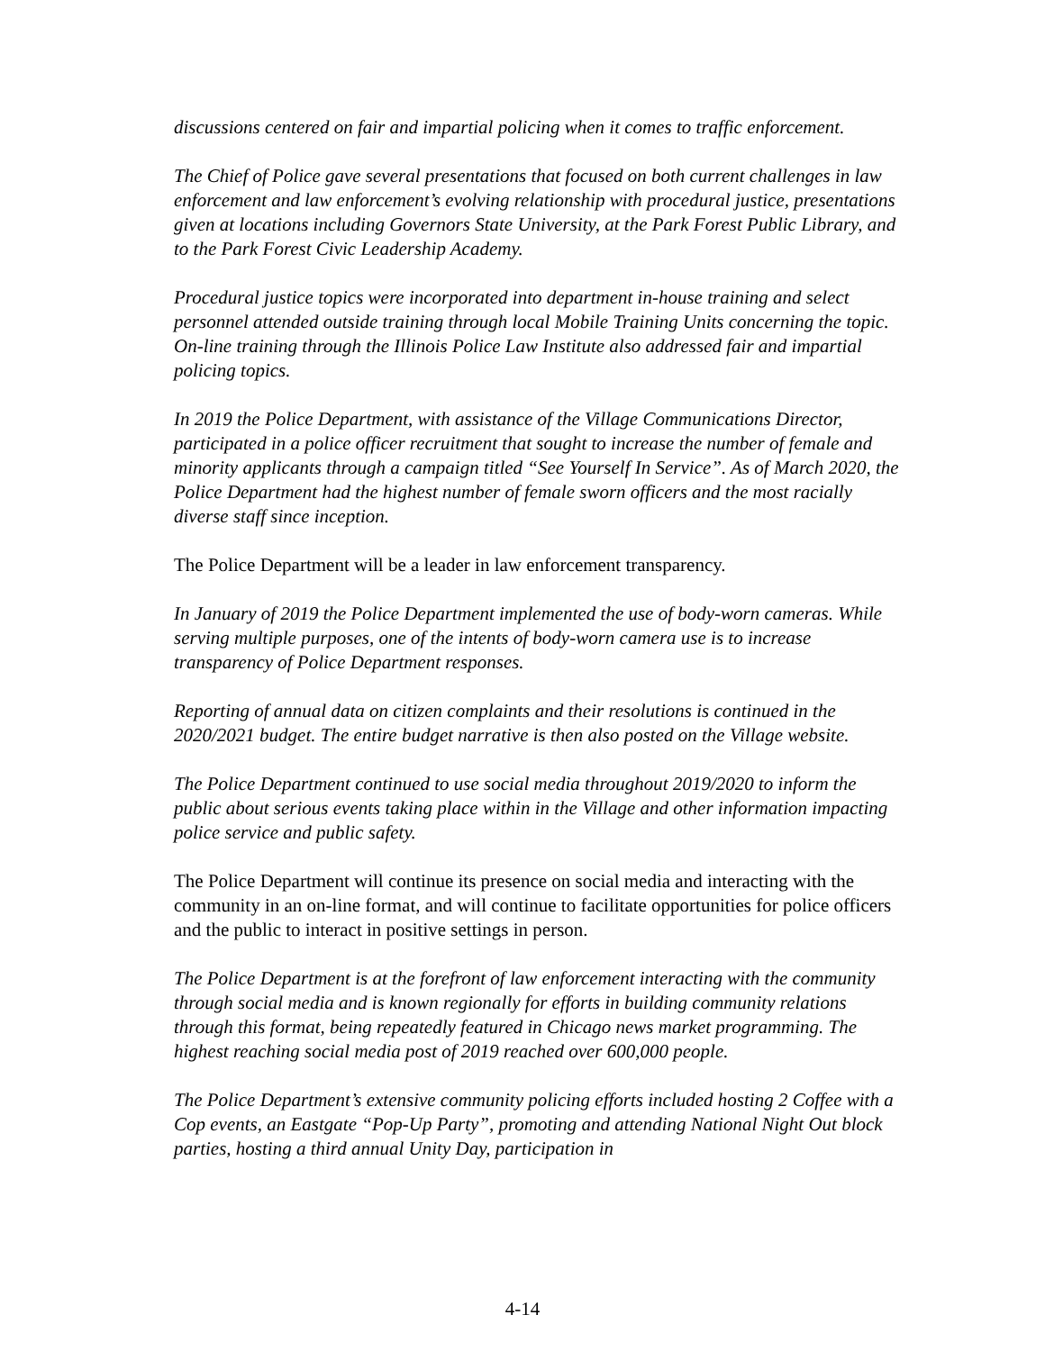discussions centered on fair and impartial policing when it comes to traffic enforcement.
The Chief of Police gave several presentations that focused on both current challenges in law enforcement and law enforcement’s evolving relationship with procedural justice, presentations given at locations including Governors State University, at the Park Forest Public Library, and to the Park Forest Civic Leadership Academy.
Procedural justice topics were incorporated into department in-house training and select personnel attended outside training through local Mobile Training Units concerning the topic. On-line training through the Illinois Police Law Institute also addressed fair and impartial policing topics.
In 2019 the Police Department, with assistance of the Village Communications Director, participated in a police officer recruitment that sought to increase the number of female and minority applicants through a campaign titled “See Yourself In Service”. As of March 2020, the Police Department had the highest number of female sworn officers and the most racially diverse staff since inception.
The Police Department will be a leader in law enforcement transparency.
In January of 2019 the Police Department implemented the use of body-worn cameras. While serving multiple purposes, one of the intents of body-worn camera use is to increase transparency of Police Department responses.
Reporting of annual data on citizen complaints and their resolutions is continued in the 2020/2021 budget. The entire budget narrative is then also posted on the Village website.
The Police Department continued to use social media throughout 2019/2020 to inform the public about serious events taking place within in the Village and other information impacting police service and public safety.
The Police Department will continue its presence on social media and interacting with the community in an on-line format, and will continue to facilitate opportunities for police officers and the public to interact in positive settings in person.
The Police Department is at the forefront of law enforcement interacting with the community through social media and is known regionally for efforts in building community relations through this format, being repeatedly featured in Chicago news market programming. The highest reaching social media post of 2019 reached over 600,000 people.
The Police Department’s extensive community policing efforts included hosting 2 Coffee with a Cop events, an Eastgate “Pop-Up Party”, promoting and attending National Night Out block parties, hosting a third annual Unity Day, participation in
4-14